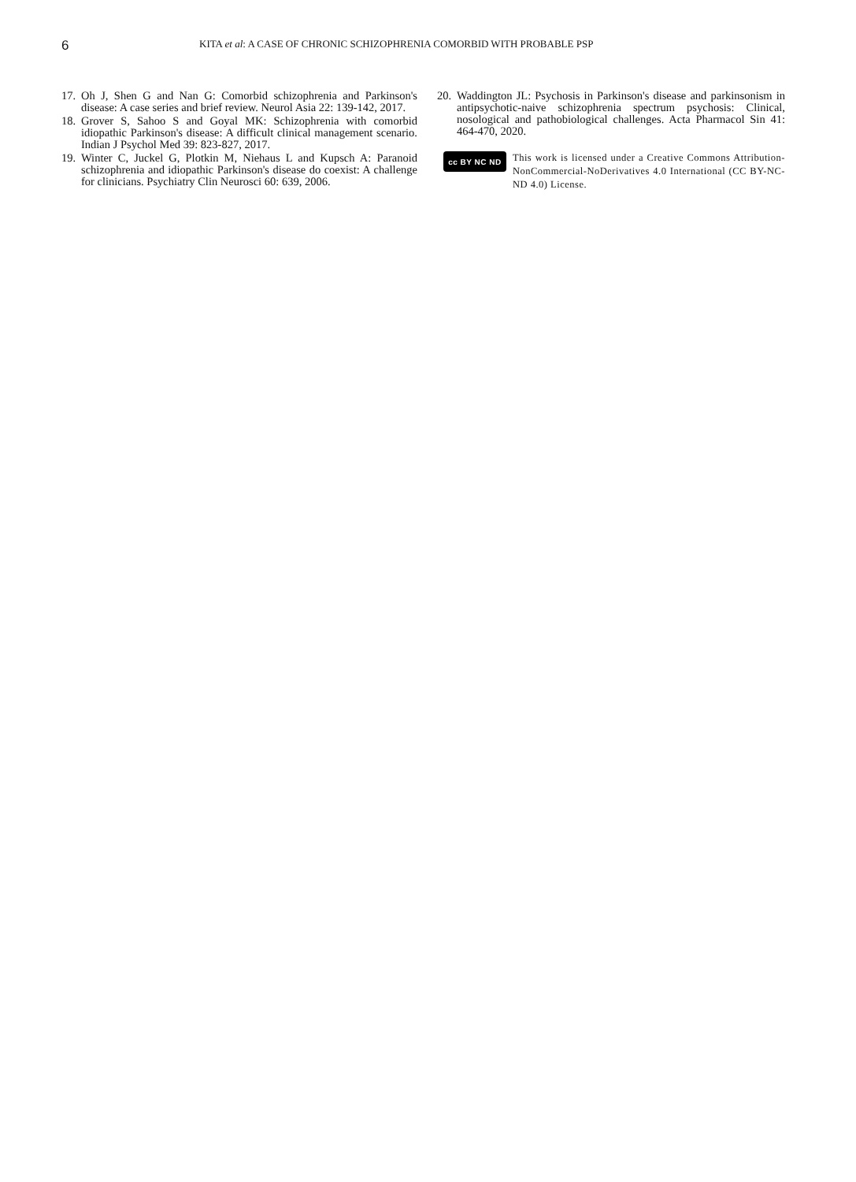6
KITA et al: A CASE OF CHRONIC SCHIZOPHRENIA COMORBID WITH PROBABLE PSP
17. Oh J, Shen G and Nan G: Comorbid schizophrenia and Parkinson's disease: A case series and brief review. Neurol Asia 22: 139-142, 2017.
18. Grover S, Sahoo S and Goyal MK: Schizophrenia with comorbid idiopathic Parkinson's disease: A difficult clinical management scenario. Indian J Psychol Med 39: 823-827, 2017.
19. Winter C, Juckel G, Plotkin M, Niehaus L and Kupsch A: Paranoid schizophrenia and idiopathic Parkinson's disease do coexist: A challenge for clinicians. Psychiatry Clin Neurosci 60: 639, 2006.
20. Waddington JL: Psychosis in Parkinson's disease and parkinsonism in antipsychotic-naive schizophrenia spectrum psychosis: Clinical, nosological and pathobiological challenges. Acta Pharmacol Sin 41: 464-470, 2020.
cc BY NC ND
This work is licensed under a Creative Commons Attribution-NonCommercial-NoDerivatives 4.0 International (CC BY-NC-ND 4.0) License.